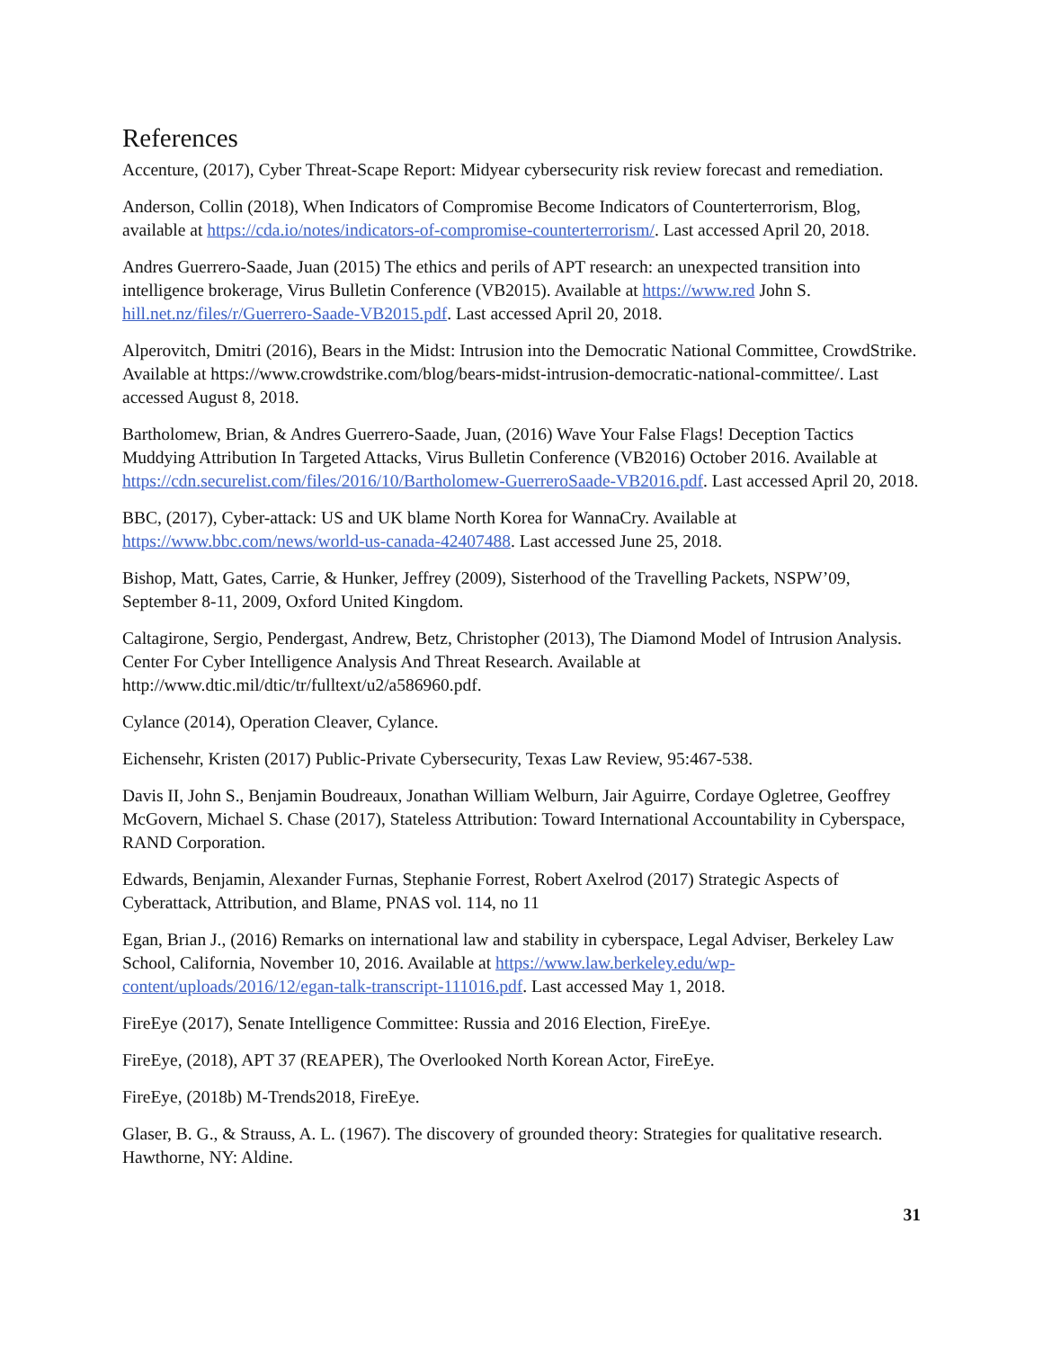References
Accenture, (2017), Cyber Threat-Scape Report: Midyear cybersecurity risk review forecast and remediation.
Anderson, Collin (2018), When Indicators of Compromise Become Indicators of Counterterrorism, Blog, available at https://cda.io/notes/indicators-of-compromise-counterterrorism/. Last accessed April 20, 2018.
Andres Guerrero-Saade, Juan (2015) The ethics and perils of APT research: an unexpected transition into intelligence brokerage, Virus Bulletin Conference (VB2015). Available at https://www.red John S. hill.net.nz/files/r/Guerrero-Saade-VB2015.pdf. Last accessed April 20, 2018.
Alperovitch, Dmitri (2016), Bears in the Midst: Intrusion into the Democratic National Committee, CrowdStrike. Available at https://www.crowdstrike.com/blog/bears-midst-intrusion-democratic-national-committee/. Last accessed August 8, 2018.
Bartholomew, Brian, & Andres Guerrero-Saade, Juan, (2016) Wave Your False Flags! Deception Tactics Muddying Attribution In Targeted Attacks, Virus Bulletin Conference (VB2016) October 2016. Available at https://cdn.securelist.com/files/2016/10/Bartholomew-GuerreroSaade-VB2016.pdf. Last accessed April 20, 2018.
BBC, (2017), Cyber-attack: US and UK blame North Korea for WannaCry. Available at https://www.bbc.com/news/world-us-canada-42407488. Last accessed June 25, 2018.
Bishop, Matt, Gates, Carrie, & Hunker, Jeffrey (2009), Sisterhood of the Travelling Packets, NSPW’09, September 8-11, 2009, Oxford United Kingdom.
Caltagirone, Sergio, Pendergast, Andrew, Betz, Christopher (2013), The Diamond Model of Intrusion Analysis. Center For Cyber Intelligence Analysis And Threat Research. Available at http://www.dtic.mil/dtic/tr/fulltext/u2/a586960.pdf.
Cylance (2014), Operation Cleaver, Cylance.
Eichensehr, Kristen (2017) Public-Private Cybersecurity, Texas Law Review, 95:467-538.
Davis II, John S., Benjamin Boudreaux, Jonathan William Welburn, Jair Aguirre, Cordaye Ogletree, Geoffrey McGovern, Michael S. Chase (2017), Stateless Attribution: Toward International Accountability in Cyberspace, RAND Corporation.
Edwards, Benjamin, Alexander Furnas, Stephanie Forrest, Robert Axelrod (2017) Strategic Aspects of Cyberattack, Attribution, and Blame, PNAS vol. 114, no 11
Egan, Brian J., (2016) Remarks on international law and stability in cyberspace, Legal Adviser, Berkeley Law School, California, November 10, 2016. Available at https://www.law.berkeley.edu/wp-content/uploads/2016/12/egan-talk-transcript-111016.pdf. Last accessed May 1, 2018.
FireEye (2017), Senate Intelligence Committee: Russia and 2016 Election, FireEye.
FireEye, (2018), APT 37 (REAPER), The Overlooked North Korean Actor, FireEye.
FireEye, (2018b) M-Trends2018, FireEye.
Glaser, B. G., & Strauss, A. L. (1967). The discovery of grounded theory: Strategies for qualitative research. Hawthorne, NY: Aldine.
31